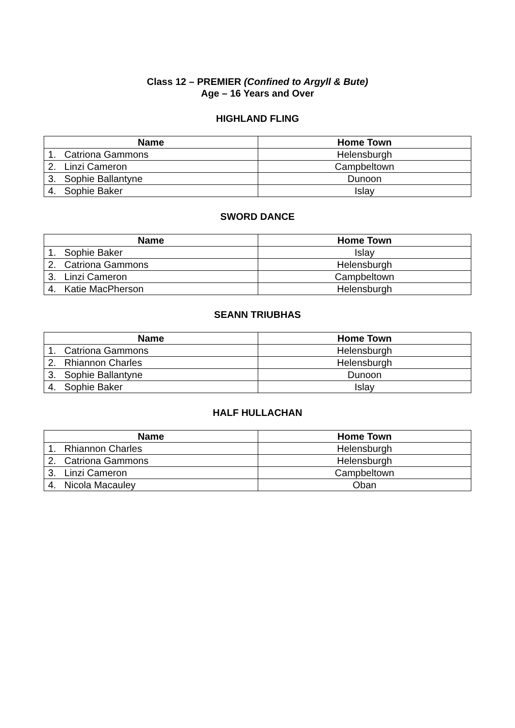Class 12 – PREMIER (Confined to Argyll & Bute)
Age – 16 Years and Over
HIGHLAND FLING
| Name | Home Town |
| --- | --- |
| 1. Catriona Gammons | Helensburgh |
| 2. Linzi Cameron | Campbeltown |
| 3. Sophie Ballantyne | Dunoon |
| 4. Sophie Baker | Islay |
SWORD DANCE
| Name | Home Town |
| --- | --- |
| 1. Sophie Baker | Islay |
| 2. Catriona Gammons | Helensburgh |
| 3. Linzi Cameron | Campbeltown |
| 4. Katie MacPherson | Helensburgh |
SEANN TRIUBHAS
| Name | Home Town |
| --- | --- |
| 1. Catriona Gammons | Helensburgh |
| 2. Rhiannon Charles | Helensburgh |
| 3. Sophie Ballantyne | Dunoon |
| 4. Sophie Baker | Islay |
HALF HULLACHAN
| Name | Home Town |
| --- | --- |
| 1. Rhiannon Charles | Helensburgh |
| 2. Catriona Gammons | Helensburgh |
| 3. Linzi Cameron | Campbeltown |
| 4. Nicola Macauley | Oban |